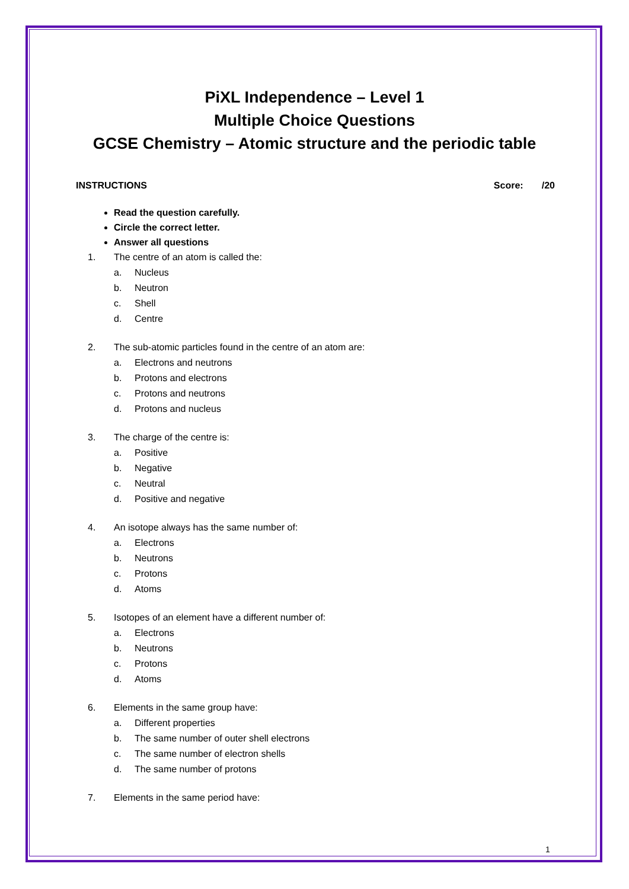PiXL Independence – Level 1
Multiple Choice Questions
GCSE Chemistry – Atomic structure and the periodic table
INSTRUCTIONS Score: /20
Read the question carefully.
Circle the correct letter.
Answer all questions
1. The centre of an atom is called the:
a. Nucleus
b. Neutron
c. Shell
d. Centre
2. The sub-atomic particles found in the centre of an atom are:
a. Electrons and neutrons
b. Protons and electrons
c. Protons and neutrons
d. Protons and nucleus
3. The charge of the centre is:
a. Positive
b. Negative
c. Neutral
d. Positive and negative
4. An isotope always has the same number of:
a. Electrons
b. Neutrons
c. Protons
d. Atoms
5. Isotopes of an element have a different number of:
a. Electrons
b. Neutrons
c. Protons
d. Atoms
6. Elements in the same group have:
a. Different properties
b. The same number of outer shell electrons
c. The same number of electron shells
d. The same number of protons
7. Elements in the same period have:
1